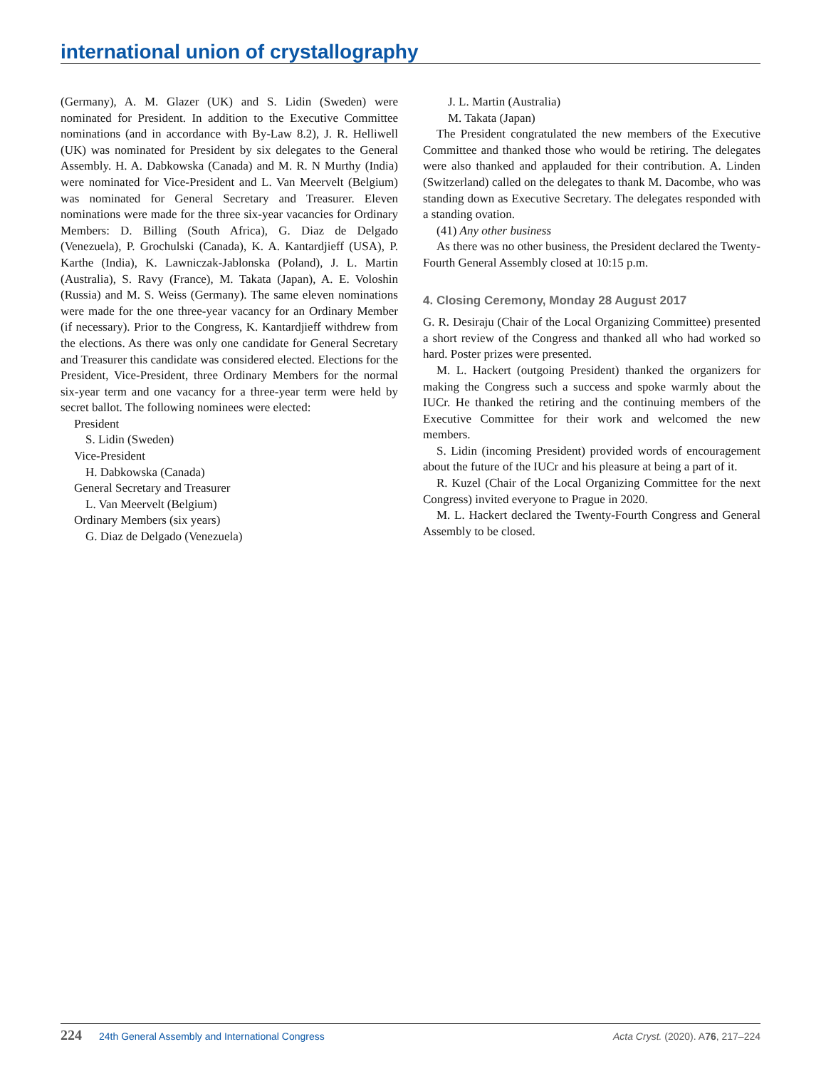international union of crystallography
(Germany), A. M. Glazer (UK) and S. Lidin (Sweden) were nominated for President. In addition to the Executive Committee nominations (and in accordance with By-Law 8.2), J. R. Helliwell (UK) was nominated for President by six delegates to the General Assembly. H. A. Dabkowska (Canada) and M. R. N Murthy (India) were nominated for Vice-President and L. Van Meervelt (Belgium) was nominated for General Secretary and Treasurer. Eleven nominations were made for the three six-year vacancies for Ordinary Members: D. Billing (South Africa), G. Diaz de Delgado (Venezuela), P. Grochulski (Canada), K. A. Kantardjieff (USA), P. Karthe (India), K. Lawniczak-Jablonska (Poland), J. L. Martin (Australia), S. Ravy (France), M. Takata (Japan), A. E. Voloshin (Russia) and M. S. Weiss (Germany). The same eleven nominations were made for the one three-year vacancy for an Ordinary Member (if necessary). Prior to the Congress, K. Kantardjieff withdrew from the elections. As there was only one candidate for General Secretary and Treasurer this candidate was considered elected. Elections for the President, Vice-President, three Ordinary Members for the normal six-year term and one vacancy for a three-year term were held by secret ballot. The following nominees were elected:
President
S. Lidin (Sweden)
Vice-President
H. Dabkowska (Canada)
General Secretary and Treasurer
L. Van Meervelt (Belgium)
Ordinary Members (six years)
G. Diaz de Delgado (Venezuela)
J. L. Martin (Australia)
M. Takata (Japan)
The President congratulated the new members of the Executive Committee and thanked those who would be retiring. The delegates were also thanked and applauded for their contribution. A. Linden (Switzerland) called on the delegates to thank M. Dacombe, who was standing down as Executive Secretary. The delegates responded with a standing ovation.
(41) Any other business
As there was no other business, the President declared the Twenty-Fourth General Assembly closed at 10:15 p.m.
4. Closing Ceremony, Monday 28 August 2017
G. R. Desiraju (Chair of the Local Organizing Committee) presented a short review of the Congress and thanked all who had worked so hard. Poster prizes were presented.
M. L. Hackert (outgoing President) thanked the organizers for making the Congress such a success and spoke warmly about the IUCr. He thanked the retiring and the continuing members of the Executive Committee for their work and welcomed the new members.
S. Lidin (incoming President) provided words of encouragement about the future of the IUCr and his pleasure at being a part of it.
R. Kuzel (Chair of the Local Organizing Committee for the next Congress) invited everyone to Prague in 2020.
M. L. Hackert declared the Twenty-Fourth Congress and General Assembly to be closed.
224 24th General Assembly and International Congress Acta Cryst. (2020). A76, 217–224